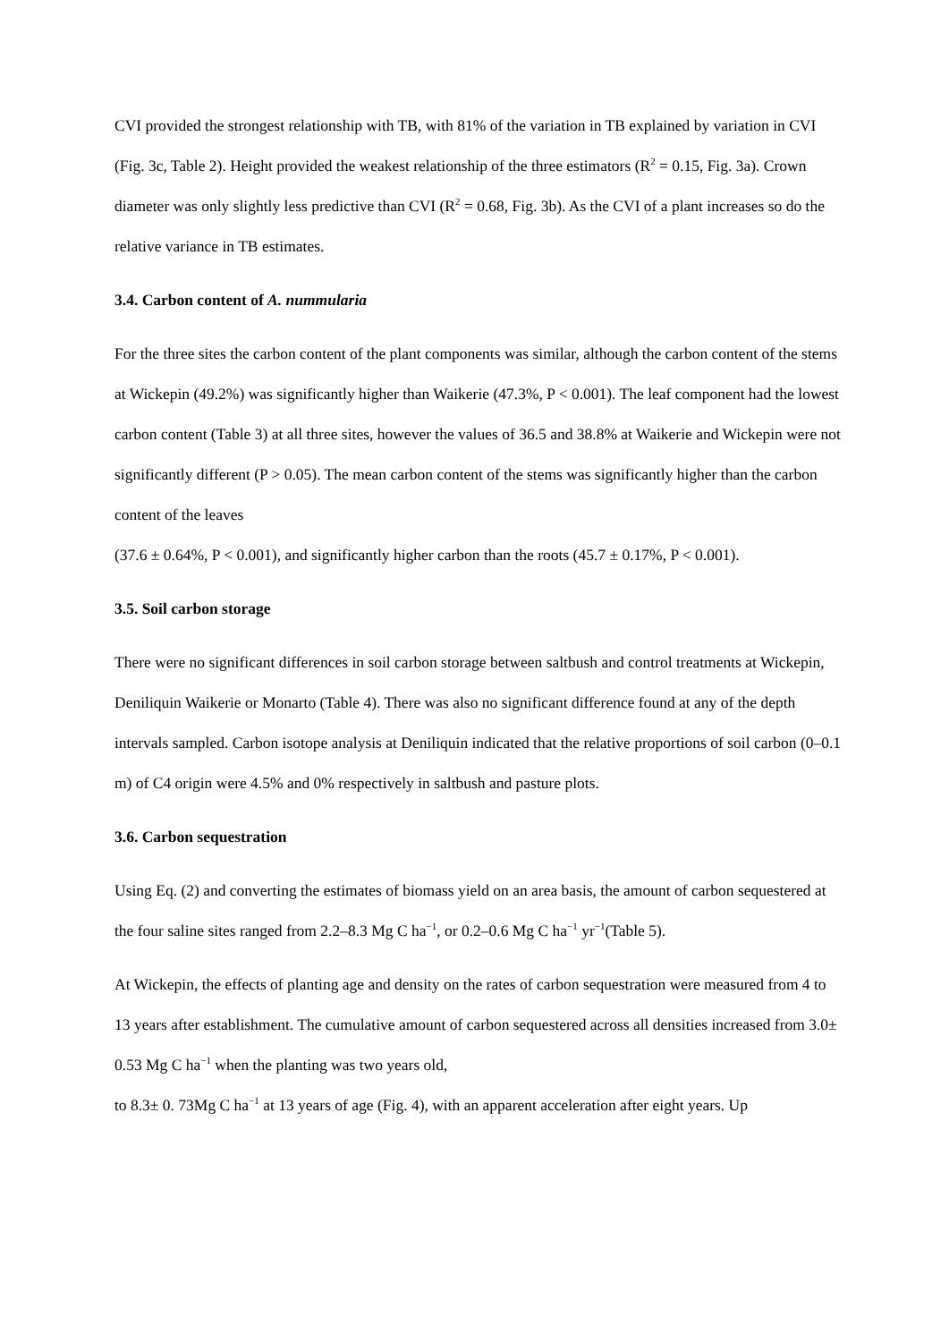CVI provided the strongest relationship with TB, with 81% of the variation in TB explained by variation in CVI (Fig. 3c, Table 2). Height provided the weakest relationship of the three estimators (R<sup>2</sup> = 0.15, Fig. 3a). Crown diameter was only slightly less predictive than CVI (R<sup>2</sup> = 0.68, Fig. 3b). As the CVI of a plant increases so do the relative variance in TB estimates.
3.4. Carbon content of A. nummularia
For the three sites the carbon content of the plant components was similar, although the carbon content of the stems at Wickepin (49.2%) was significantly higher than Waikerie (47.3%, P < 0.001). The leaf component had the lowest carbon content (Table 3) at all three sites, however the values of 36.5 and 38.8% at Waikerie and Wickepin were not significantly different (P > 0.05). The mean carbon content of the stems was significantly higher than the carbon content of the leaves
(37.6 ± 0.64%, P < 0.001), and significantly higher carbon than the roots (45.7 ± 0.17%, P < 0.001).
3.5. Soil carbon storage
There were no significant differences in soil carbon storage between saltbush and control treatments at Wickepin, Deniliquin Waikerie or Monarto (Table 4). There was also no significant difference found at any of the depth intervals sampled. Carbon isotope analysis at Deniliquin indicated that the relative proportions of soil carbon (0–0.1 m) of C4 origin were 4.5% and 0% respectively in saltbush and pasture plots.
3.6. Carbon sequestration
Using Eq. (2) and converting the estimates of biomass yield on an area basis, the amount of carbon sequestered at the four saline sites ranged from 2.2–8.3 Mg C ha<sup>−1</sup>, or 0.2–0.6 Mg C ha<sup>−1</sup> yr<sup>−1</sup>(Table 5).
At Wickepin, the effects of planting age and density on the rates of carbon sequestration were measured from 4 to 13 years after establishment. The cumulative amount of carbon sequestered across all densities increased from 3.0± 0.53 Mg C ha<sup>−1</sup> when the planting was two years old,
to 8.3± 0. 73Mg C ha<sup>−1</sup> at 13 years of age (Fig. 4), with an apparent acceleration after eight years. Up